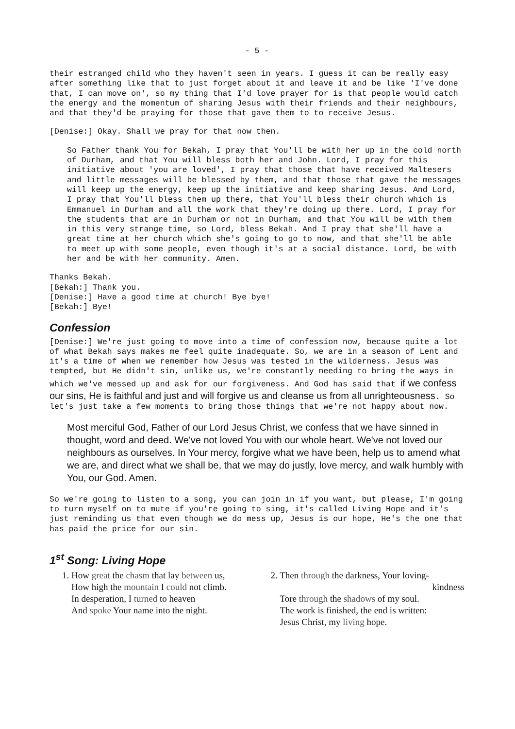- 5 -
their estranged child who they haven't seen in years. I guess it can be really easy after something like that to just forget about it and leave it and be like 'I've done that, I can move on', so my thing that I'd love prayer for is that people would catch the energy and the momentum of sharing Jesus with their friends and their neighbours, and that they'd be praying for those that gave them to to receive Jesus.
[Denise:] Okay. Shall we pray for that now then.
So Father thank You for Bekah, I pray that You'll be with her up in the cold north of Durham, and that You will bless both her and John. Lord, I pray for this initiative about 'you are loved', I pray that those that have received Maltesers and little messages will be blessed by them, and that those that gave the messages will keep up the energy, keep up the initiative and keep sharing Jesus. And Lord, I pray that You'll bless them up there, that You'll bless their church which is Emmanuel in Durham and all the work that they're doing up there. Lord, I pray for the students that are in Durham or not in Durham, and that You will be with them in this very strange time, so Lord, bless Bekah. And I pray that she'll have a great time at her church which she's going to go to now, and that she'll be able to meet up with some people, even though it's at a social distance. Lord, be with her and be with her community. Amen.
Thanks Bekah.
[Bekah:] Thank you.
[Denise:] Have a good time at church! Bye bye!
[Bekah:] Bye!
Confession
[Denise:] We're just going to move into a time of confession now, because quite a lot of what Bekah says makes me feel quite inadequate. So, we are in a season of Lent and it's a time of when we remember how Jesus was tested in the wilderness. Jesus was tempted, but He didn't sin, unlike us, we're constantly needing to bring the ways in which we've messed up and ask for our forgiveness. And God has said that if we confess our sins, He is faithful and just and will forgive us and cleanse us from all unrighteousness. So let's just take a few moments to bring those things that we're not happy about now.
Most merciful God, Father of our Lord Jesus Christ, we confess that we have sinned in thought, word and deed. We've not loved You with our whole heart. We've not loved our neighbours as ourselves. In Your mercy, forgive what we have been, help us to amend what we are, and direct what we shall be, that we may do justly, love mercy, and walk humbly with You, our God. Amen.
So we're going to listen to a song, you can join in if you want, but please, I'm going to turn myself on to mute if you're going to sing, it's called Living Hope and it's just reminding us that even though we do mess up, Jesus is our hope, He's the one that has paid the price for our sin.
1<sup>st</sup> Song: Living Hope
1. How great the chasm that lay between us,
How high the mountain I could not climb.
In desperation, I turned to heaven
And spoke Your name into the night.
2. Then through the darkness, Your loving-
kindness
Tore through the shadows of my soul.
The work is finished, the end is written:
Jesus Christ, my living hope.